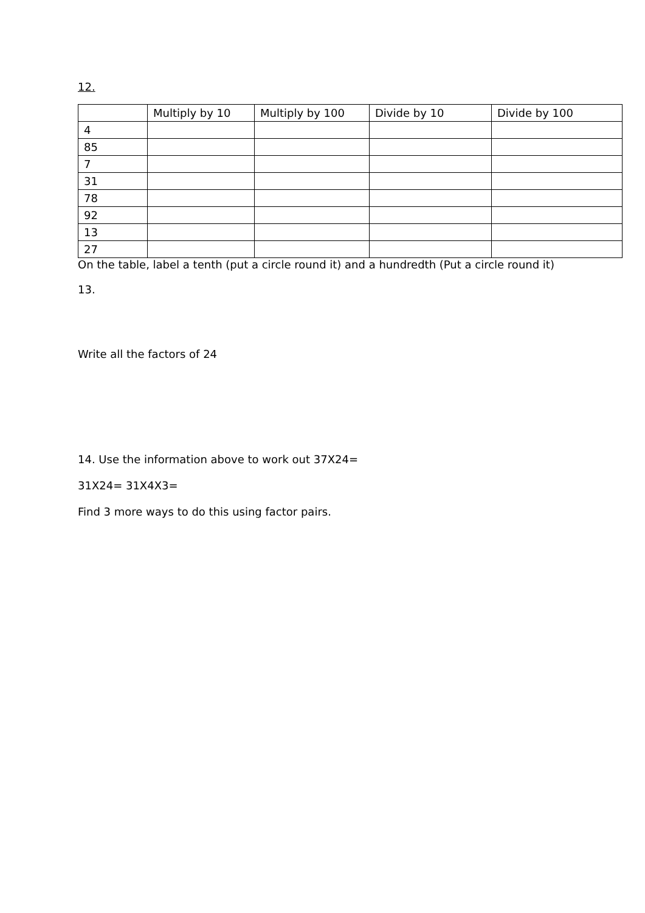12.
| | Multiply by 10 | Multiply by 100 | Divide by 10 | Divide by 100 |
| --- | --- | --- | --- | --- |
| 4 | | | | |
| 85 | | | | |
| 7 | | | | |
| 31 | | | | |
| 78 | | | | |
| 92 | | | | |
| 13 | | | | |
| 27 | | | | |
On the table, label a tenth (put a circle round it) and a hundredth (Put a circle round it)
13.
Write all the factors of 24
14. Use the information above to work out 37X24=
31X24= 31X4X3=
Find 3 more ways to do this using factor pairs.